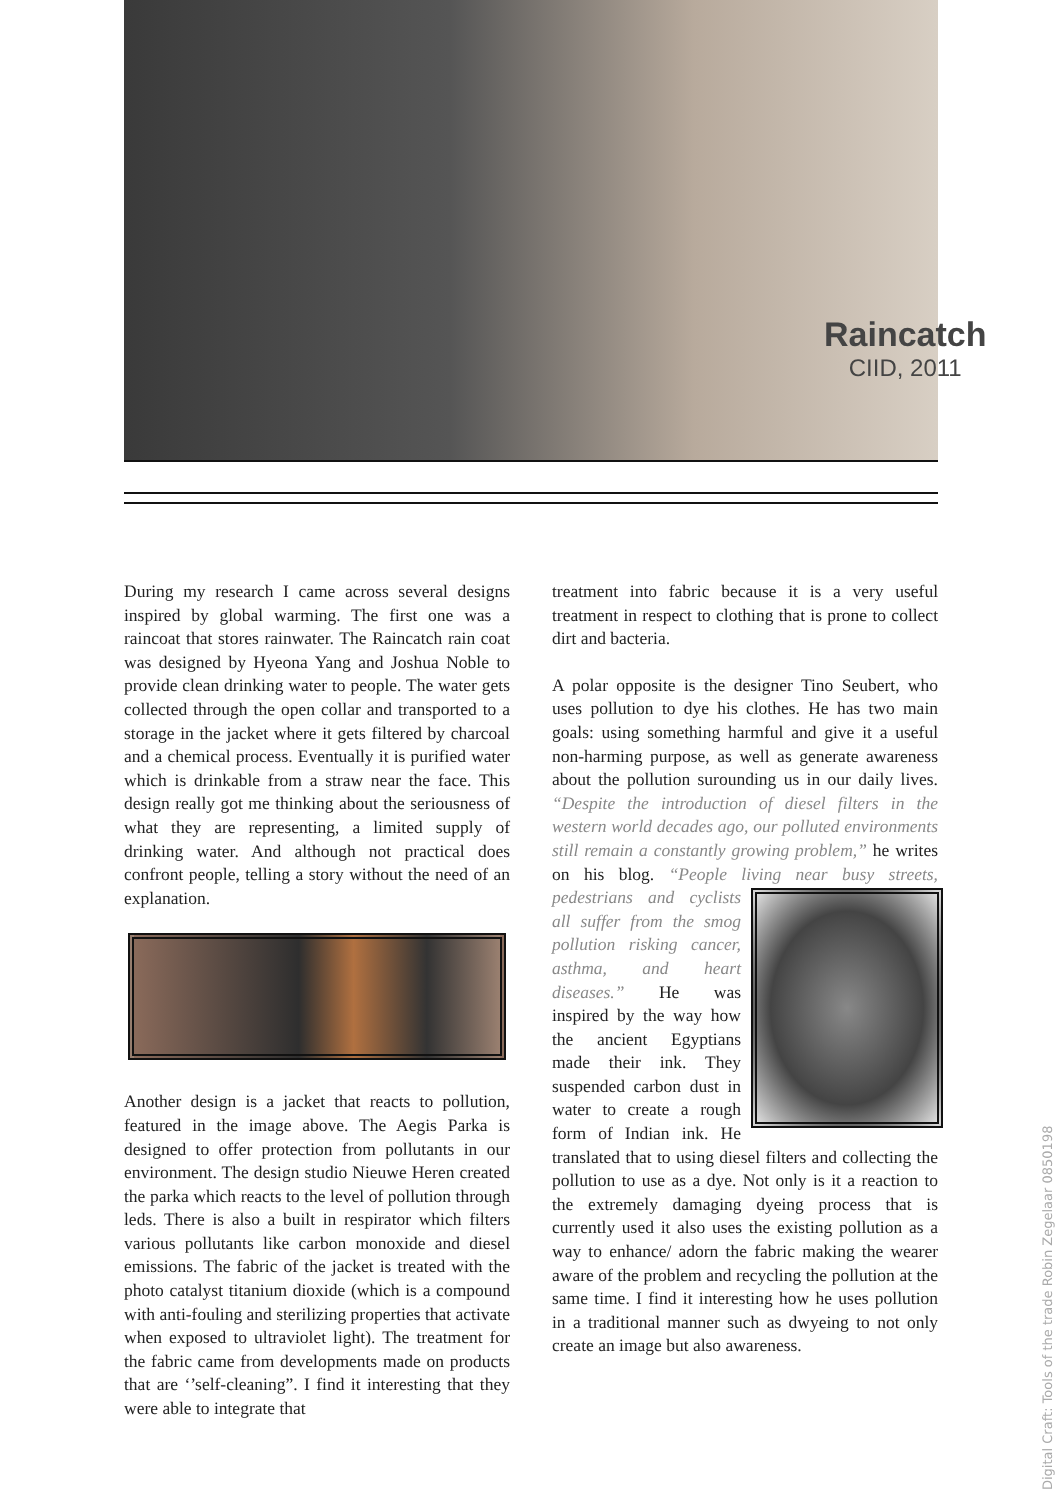Raincatch
CIID, 2011
During my research I came across several designs inspired by global warming. The first one was a raincoat that stores rainwater. The Raincatch rain coat was designed by Hyeona Yang and Joshua Noble to provide clean drinking water to people. The water gets collected through the open collar and transported to a storage in the jacket where it gets filtered by charcoal and a chemical process. Eventually it is purified water which is drinkable from a straw near the face. This design really got me thinking about the seriousness of what they are representing, a limited supply of drinking water. And although not practical does confront people, telling a story without the need of an explanation.
Another design is a jacket that reacts to pollution, featured in the image above. The Aegis Parka is designed to offer protection from pollutants in our environment. The design studio Nieuwe Heren created the parka which reacts to the level of pollution through leds. There is also a built in respirator which filters various pollutants like carbon monoxide and diesel emissions. The fabric of the jacket is treated with the photo catalyst titanium dioxide (which is a compound with anti-fouling and sterilizing properties that activate when exposed to ultraviolet light). The treatment for the fabric came from developments made on products that are ‘’self-cleaning”. I find it interesting that they were able to integrate that
treatment into fabric because it is a very useful treatment in respect to clothing that is prone to collect dirt and bacteria.
A polar opposite is the designer Tino Seubert, who uses pollution to dye his clothes. He has two main goals: using something harmful and give it a useful non-harming purpose, as well as generate awareness about the pollution surounding us in our daily lives. “Despite the introduction of diesel filters in the western world decades ago, our polluted environments still remain a constantly growing problem,” he writes on his blog. “People living near busy streets, pedestrians and cyclists all suffer from the smog pollution risking cancer, asthma, and heart diseases.” He was inspired by the way how the ancient Egyptians made their ink. They suspended carbon dust in water to create a rough form of Indian ink. He translated that to using diesel filters and collecting the pollution to use as a dye. Not only is it a reaction to the extremely damaging dyeing process that is currently used it also uses the existing pollution as a way to enhance/ adorn the fabric making the wearer aware of the problem and recycling the pollution at the same time. I find it interesting how he uses pollution in a traditional manner such as dwyeing to not only create an image but also awareness.
Digital Craft: Tools of the trade Robin Zegelaar 0850198